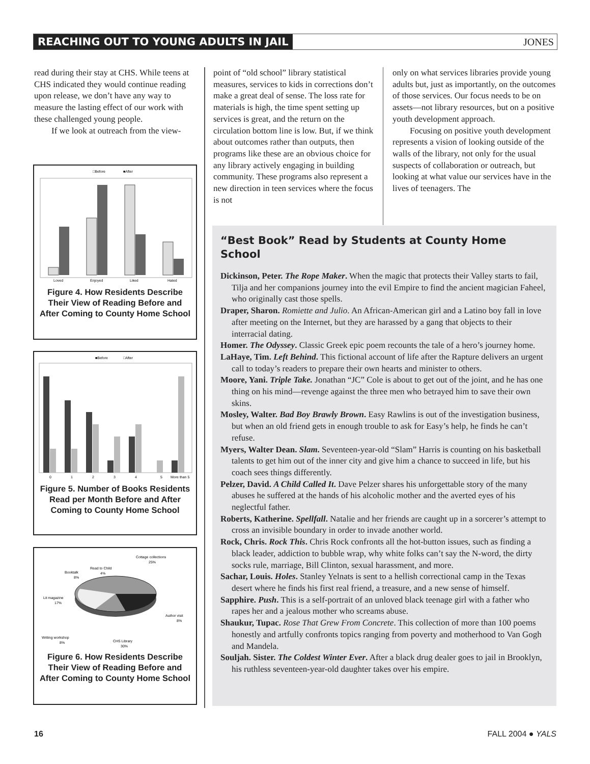REACHING OUT TO YOUNG ADULTS IN JAIL JONES
read during their stay at CHS. While teens at CHS indicated they would continue reading upon release, we don’t have any way to measure the lasting effect of our work with these challenged young people.
If we look at outreach from the view-
point of “old school” library statistical measures, services to kids in corrections don’t make a great deal of sense. The loss rate for materials is high, the time spent setting up services is great, and the return on the circulation bottom line is low. But, if we think about outcomes rather than outputs, then programs like these are an obvious choice for any library actively engaging in building community. These programs also represent a new direction in teen services where the focus is not
only on what services libraries provide young adults but, just as importantly, on the outcomes of those services. Our focus needs to be on assets—not library resources, but on a positive youth development approach.
Focusing on positive youth development represents a vision of looking outside of the walls of the library, not only for the usual suspects of collaboration or outreach, but looking at what value our services have in the lives of teenagers. The
□Before
■After
Loved
Enjoyed
Liked
Hated
Figure 4. How Residents Describe Their View of Reading Before and After Coming to County Home School
■Before
□After
0
1
2
3
4
5
More than 5
Figure 5. Number of Books Residents Read per Month Before and After Coming to County Home School
Cottage collections
25%
Read to Child
4%
Booktalk
8%
Lit magazine
17%
Author visit
8%
Writing workshop
8%
CHS Library
30%
Figure 6. How Residents Describe Their View of Reading Before and After Coming to County Home School
“Best Book” Read by Students at County Home School
Dickinson, Peter. The Rope Maker. When the magic that protects their Valley starts to fail, Tilja and her companions journey into the evil Empire to find the ancient magician Faheel, who originally cast those spells.
Draper, Sharon. Romiette and Julio. An African-American girl and a Latino boy fall in love after meeting on the Internet, but they are harassed by a gang that objects to their interracial dating.
Homer. The Odyssey. Classic Greek epic poem recounts the tale of a hero’s journey home.
LaHaye, Tim. Left Behind. This fictional account of life after the Rapture delivers an urgent call to today’s readers to prepare their own hearts and minister to others.
Moore, Yani. Triple Take. Jonathan “JC” Cole is about to get out of the joint, and he has one thing on his mind—revenge against the three men who betrayed him to save their own skins.
Mosley, Walter. Bad Boy Brawly Brown. Easy Rawlins is out of the investigation business, but when an old friend gets in enough trouble to ask for Easy’s help, he finds he can’t refuse.
Myers, Walter Dean. Slam. Seventeen-year-old “Slam” Harris is counting on his basketball talents to get him out of the inner city and give him a chance to succeed in life, but his coach sees things differently.
Pelzer, David. A Child Called It. Dave Pelzer shares his unforgettable story of the many abuses he suffered at the hands of his alcoholic mother and the averted eyes of his neglectful father.
Roberts, Katherine. Spellfall. Natalie and her friends are caught up in a sorcerer’s attempt to cross an invisible boundary in order to invade another world.
Rock, Chris. Rock This. Chris Rock confronts all the hot-button issues, such as finding a black leader, addiction to bubble wrap, why white folks can’t say the N-word, the dirty socks rule, marriage, Bill Clinton, sexual harassment, and more.
Sachar, Louis. Holes. Stanley Yelnats is sent to a hellish correctional camp in the Texas desert where he finds his first real friend, a treasure, and a new sense of himself.
Sapphire. Push. This is a self-portrait of an unloved black teenage girl with a father who rapes her and a jealous mother who screams abuse.
Shaukur, Tupac. Rose That Grew From Concrete. This collection of more than 100 poems honestly and artfully confronts topics ranging from poverty and motherhood to Van Gogh and Mandela.
Souljah. Sister. The Coldest Winter Ever. After a black drug dealer goes to jail in Brooklyn, his ruthless seventeen-year-old daughter takes over his empire.
16 FALL 2004 ● YALS